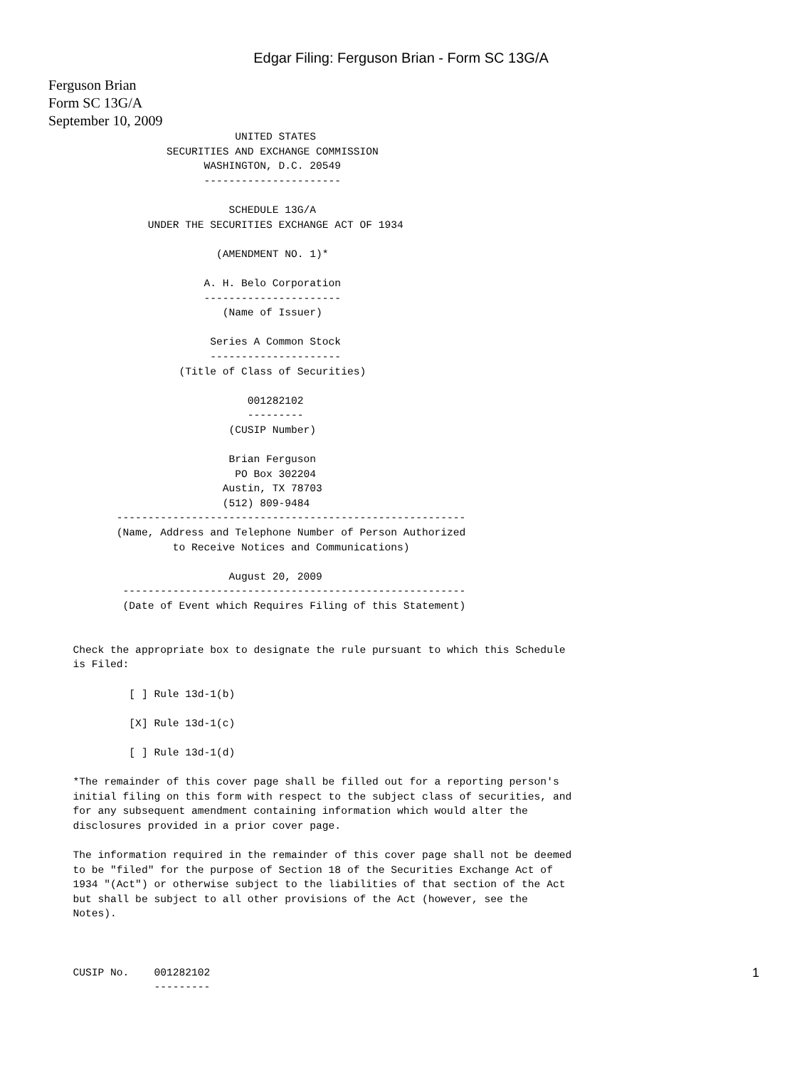Edgar Filing: Ferguson Brian - Form SC 13G/A
Ferguson Brian
Form SC 13G/A
September 10, 2009
                                UNITED STATES
                     SECURITIES AND EXCHANGE COMMISSION
                           WASHINGTON, D.C. 20549
                           ----------------------

                               SCHEDULE 13G/A
                  UNDER THE SECURITIES EXCHANGE ACT OF 1934

                             (AMENDMENT NO. 1)*

                           A. H. Belo Corporation
                           ----------------------
                              (Name of Issuer)

                            Series A Common Stock
                            ---------------------
                       (Title of Class of Securities)

                                  001282102
                                  ---------
                               (CUSIP Number)

                               Brian Ferguson
                                PO Box 302204
                              Austin, TX 78703
                              (512) 809-9484
             --------------------------------------------------------
             (Name, Address and Telephone Number of Person Authorized
                      to Receive Notices and Communications)

                               August 20, 2009
              -------------------------------------------------------
              (Date of Event which Requires Filing of this Statement)


      Check the appropriate box to designate the rule pursuant to which this Schedule
      is Filed:

               [ ] Rule 13d-1(b)

               [X] Rule 13d-1(c)

               [ ] Rule 13d-1(d)

      *The remainder of this cover page shall be filled out for a reporting person's
      initial filing on this form with respect to the subject class of securities, and
      for any subsequent amendment containing information which would alter the
      disclosures provided in a prior cover page.

      The information required in the remainder of this cover page shall not be deemed
      to be "filed" for the purpose of Section 18 of the Securities Exchange Act of
      1934 "(Act") or otherwise subject to the liabilities of that section of the Act
      but shall be subject to all other provisions of the Act (however, see the
      Notes).



      CUSIP No.    001282102
                   ---------
1